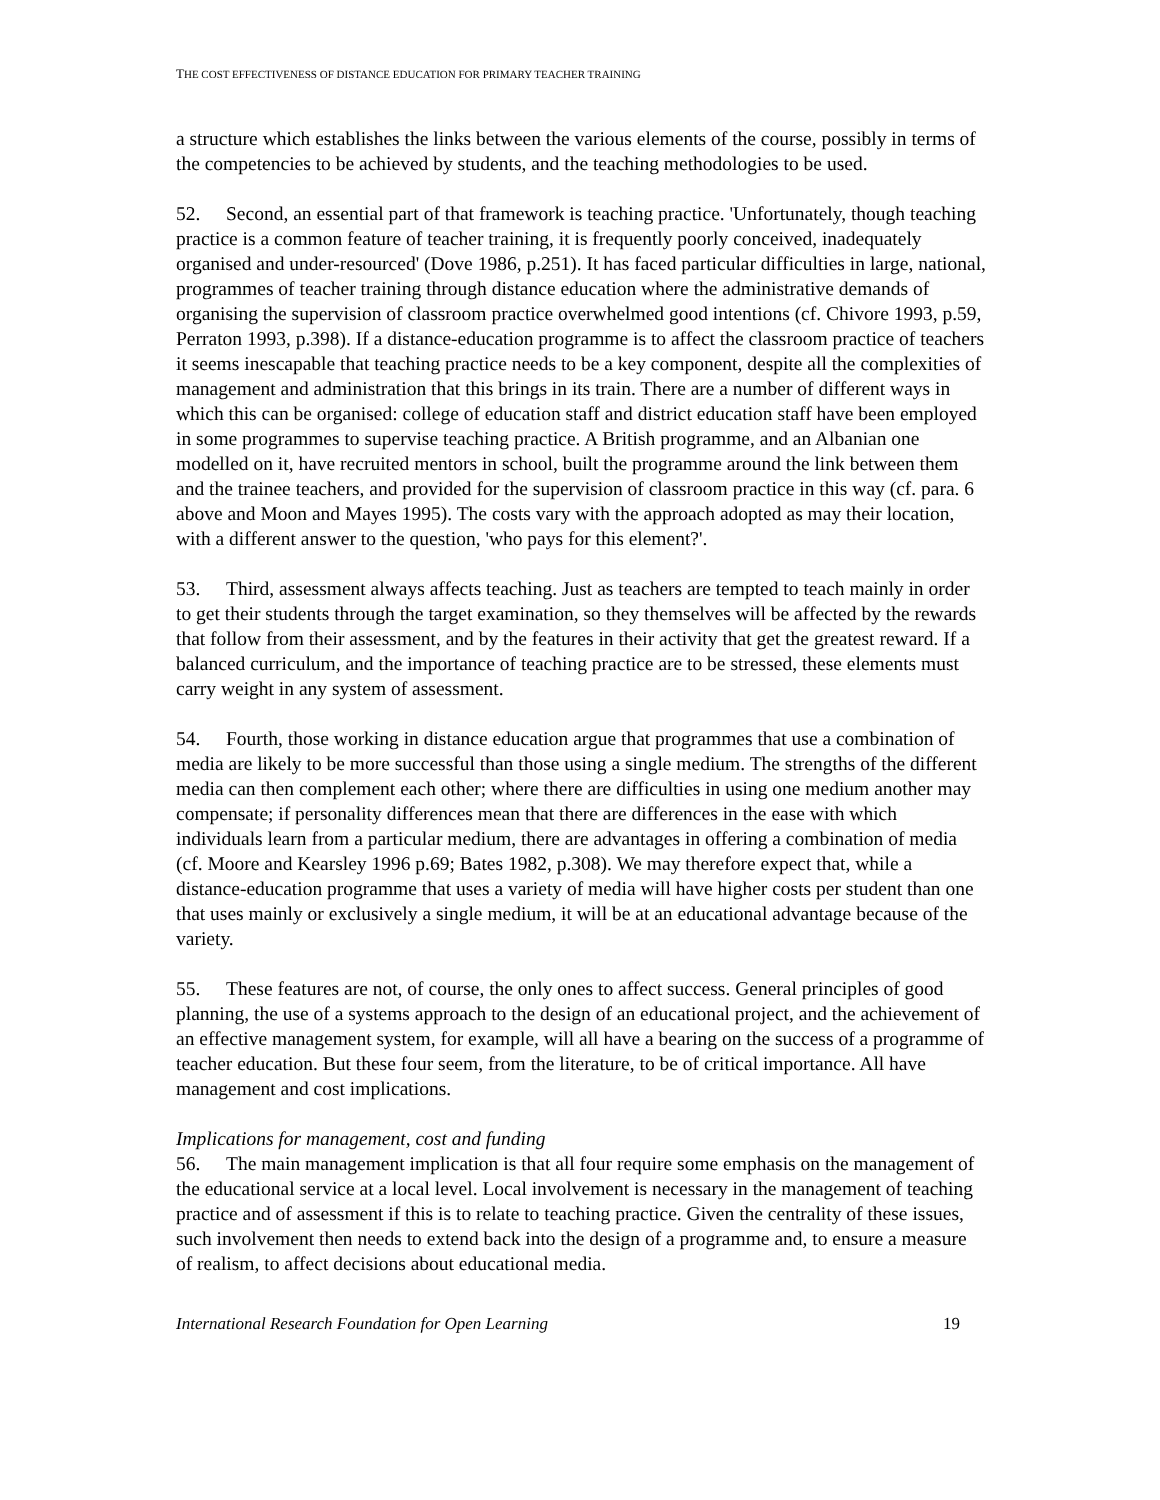THE COST EFFECTIVENESS OF DISTANCE EDUCATION FOR PRIMARY TEACHER TRAINING
a structure which establishes the links between the various elements of the course, possibly in terms of the competencies to be achieved by students, and the teaching methodologies to be used.
52. Second, an essential part of that framework is teaching practice. 'Unfortunately, though teaching practice is a common feature of teacher training, it is frequently poorly conceived, inadequately organised and under-resourced' (Dove 1986, p.251). It has faced particular difficulties in large, national, programmes of teacher training through distance education where the administrative demands of organising the supervision of classroom practice overwhelmed good intentions (cf. Chivore 1993, p.59, Perraton 1993, p.398). If a distance-education programme is to affect the classroom practice of teachers it seems inescapable that teaching practice needs to be a key component, despite all the complexities of management and administration that this brings in its train. There are a number of different ways in which this can be organised: college of education staff and district education staff have been employed in some programmes to supervise teaching practice. A British programme, and an Albanian one modelled on it, have recruited mentors in school, built the programme around the link between them and the trainee teachers, and provided for the supervision of classroom practice in this way (cf. para. 6 above and Moon and Mayes 1995). The costs vary with the approach adopted as may their location, with a different answer to the question, 'who pays for this element?'.
53. Third, assessment always affects teaching. Just as teachers are tempted to teach mainly in order to get their students through the target examination, so they themselves will be affected by the rewards that follow from their assessment, and by the features in their activity that get the greatest reward. If a balanced curriculum, and the importance of teaching practice are to be stressed, these elements must carry weight in any system of assessment.
54. Fourth, those working in distance education argue that programmes that use a combination of media are likely to be more successful than those using a single medium. The strengths of the different media can then complement each other; where there are difficulties in using one medium another may compensate; if personality differences mean that there are differences in the ease with which individuals learn from a particular medium, there are advantages in offering a combination of media (cf. Moore and Kearsley 1996 p.69; Bates 1982, p.308). We may therefore expect that, while a distance-education programme that uses a variety of media will have higher costs per student than one that uses mainly or exclusively a single medium, it will be at an educational advantage because of the variety.
55. These features are not, of course, the only ones to affect success. General principles of good planning, the use of a systems approach to the design of an educational project, and the achievement of an effective management system, for example, will all have a bearing on the success of a programme of teacher education. But these four seem, from the literature, to be of critical importance. All have management and cost implications.
Implications for management, cost and funding
56. The main management implication is that all four require some emphasis on the management of the educational service at a local level. Local involvement is necessary in the management of teaching practice and of assessment if this is to relate to teaching practice. Given the centrality of these issues, such involvement then needs to extend back into the design of a programme and, to ensure a measure of realism, to affect decisions about educational media.
International Research Foundation for Open Learning 19